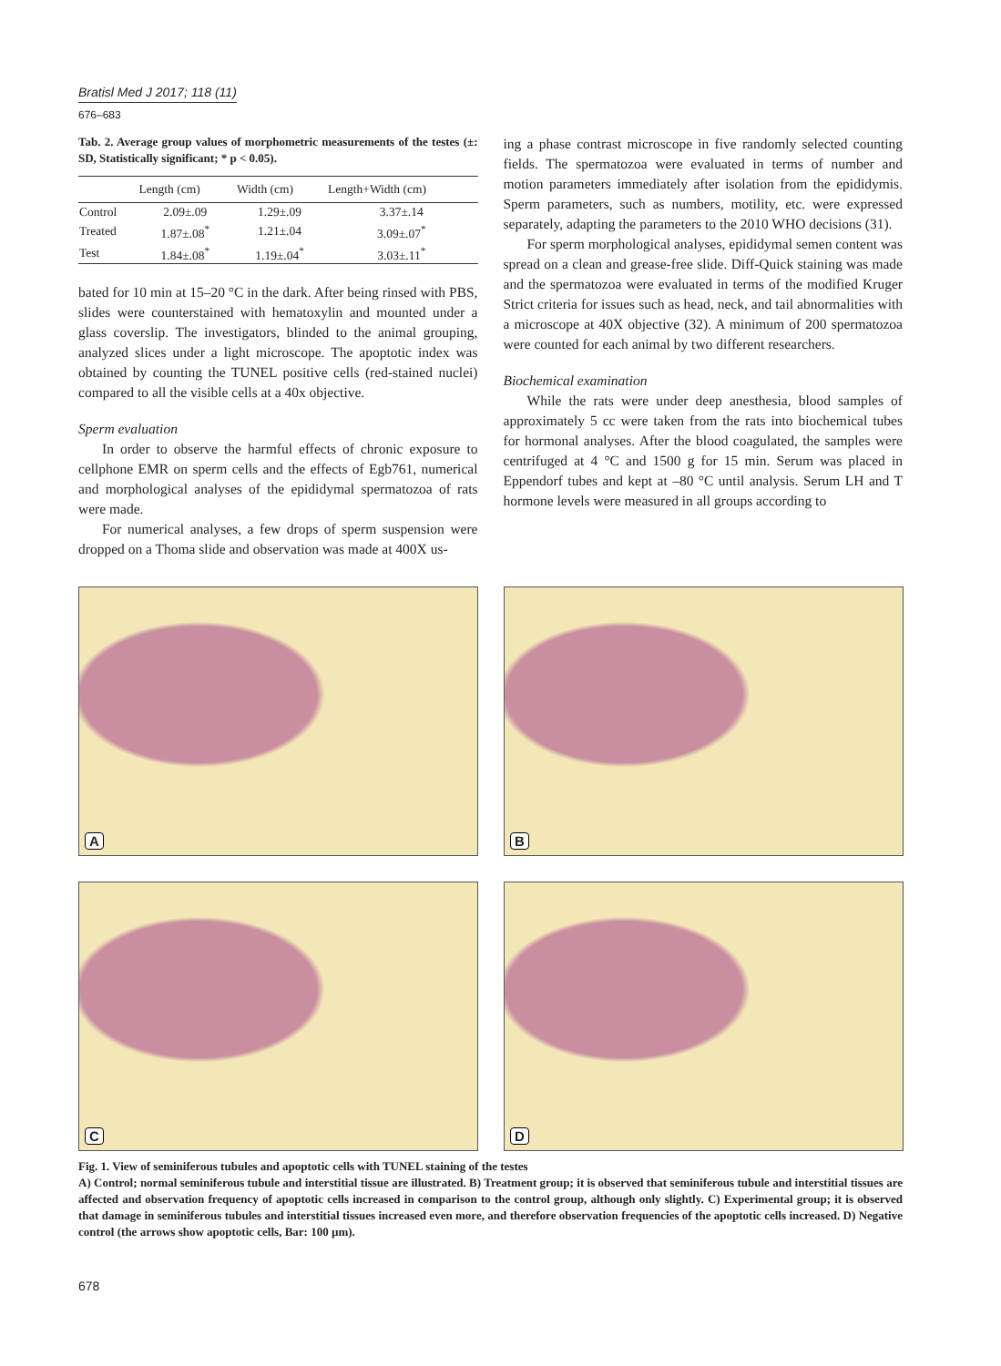Bratisl Med J 2017; 118 (11)
676–683
Tab. 2. Average group values of morphometric measurements of the testes (±: SD, Statistically significant; * p < 0.05).
| | Length (cm) | Width (cm) | Length+Width (cm) |
| --- | --- | --- | --- |
| Control | 2.09±.09 | 1.29±.09 | 3.37±.14 |
| Treated | 1.87±.08<sup>*</sup> | 1.21±.04 | 3.09±.07<sup>*</sup> |
| Test | 1.84±.08<sup>*</sup> | 1.19±.04<sup>*</sup> | 3.03±.11<sup>*</sup> |
bated for 10 min at 15–20 °C in the dark. After being rinsed with PBS, slides were counterstained with hematoxylin and mounted under a glass coverslip. The investigators, blinded to the animal grouping, analyzed slices under a light microscope. The apoptotic index was obtained by counting the TUNEL positive cells (red-stained nuclei) compared to all the visible cells at a 40x objective.
Sperm evaluation
In order to observe the harmful effects of chronic exposure to cellphone EMR on sperm cells and the effects of Egb761, numerical and morphological analyses of the epididymal spermatozoa of rats were made.
For numerical analyses, a few drops of sperm suspension were dropped on a Thoma slide and observation was made at 400X us-
ing a phase contrast microscope in five randomly selected counting fields. The spermatozoa were evaluated in terms of number and motion parameters immediately after isolation from the epididymis. Sperm parameters, such as numbers, motility, etc. were expressed separately, adapting the parameters to the 2010 WHO decisions (31).
For sperm morphological analyses, epididymal semen content was spread on a clean and grease-free slide. Diff-Quick staining was made and the spermatozoa were evaluated in terms of the modified Kruger Strict criteria for issues such as head, neck, and tail abnormalities with a microscope at 40X objective (32). A minimum of 200 spermatozoa were counted for each animal by two different researchers.
Biochemical examination
While the rats were under deep anesthesia, blood samples of approximately 5 cc were taken from the rats into biochemical tubes for hormonal analyses. After the blood coagulated, the samples were centrifuged at 4 °C and 1500 g for 15 min. Serum was placed in Eppendorf tubes and kept at –80 °C until analysis. Serum LH and T hormone levels were measured in all groups according to
A
B
C
D
Fig. 1. View of seminiferous tubules and apoptotic cells with TUNEL staining of the testes
A) Control; normal seminiferous tubule and interstitial tissue are illustrated. B) Treatment group; it is observed that seminiferous tubule and interstitial tissues are affected and observation frequency of apoptotic cells increased in comparison to the control group, although only slightly. C) Experimental group; it is observed that damage in seminiferous tubules and interstitial tissues increased even more, and therefore observation frequencies of the apoptotic cells increased. D) Negative control (the arrows show apoptotic cells, Bar: 100 µm).
678